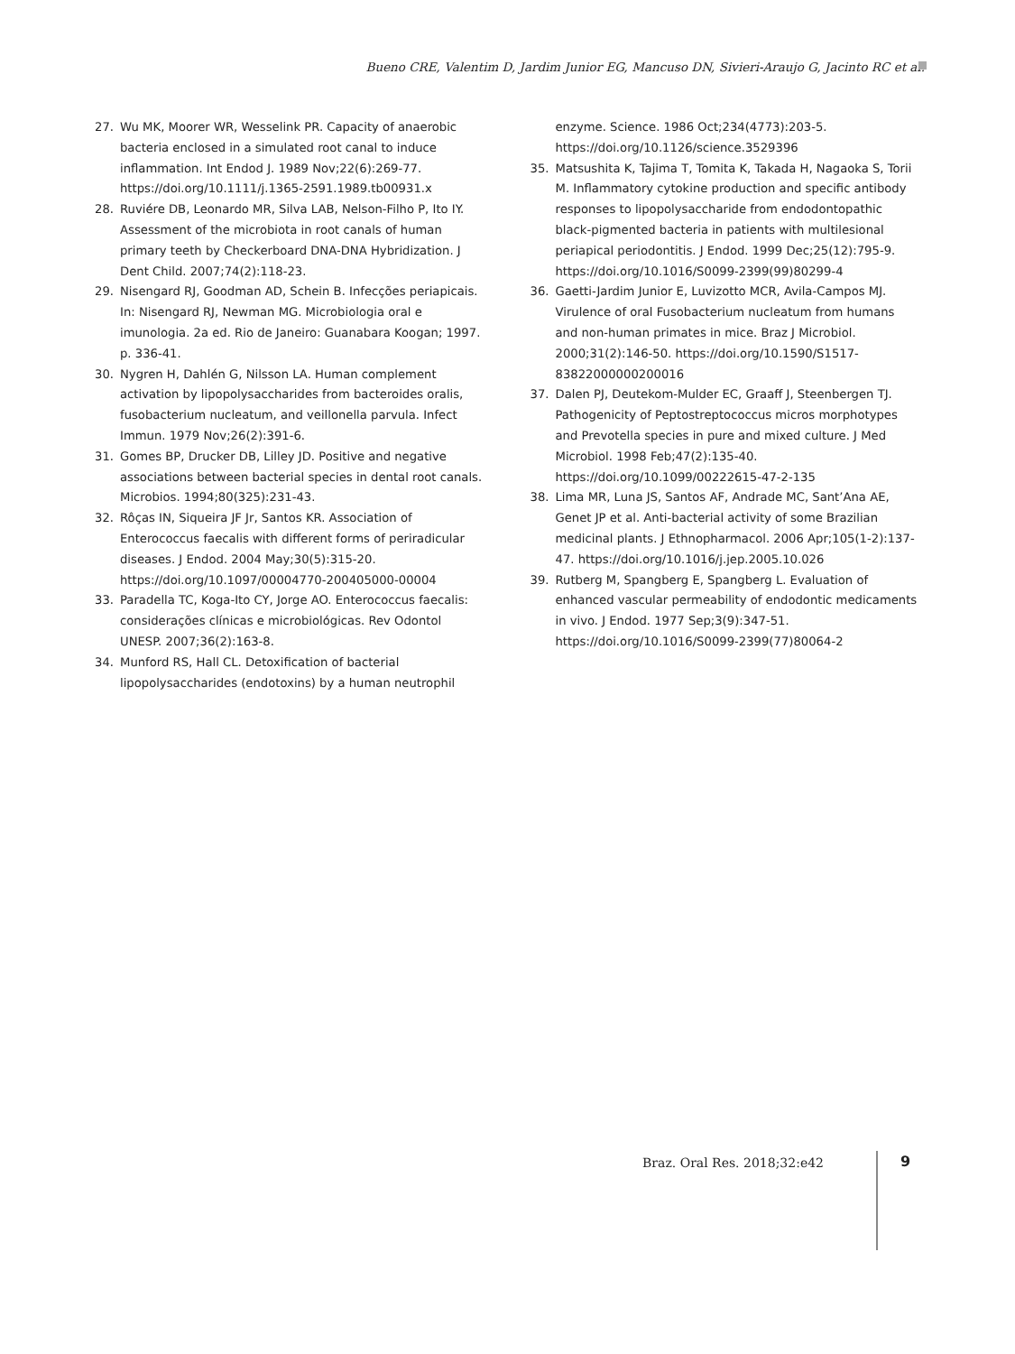Bueno CRE, Valentim D, Jardim Junior EG, Mancuso DN, Sivieri-Araujo G, Jacinto RC et al.
27. Wu MK, Moorer WR, Wesselink PR. Capacity of anaerobic bacteria enclosed in a simulated root canal to induce inflammation. Int Endod J. 1989 Nov;22(6):269-77. https://doi.org/10.1111/j.1365-2591.1989.tb00931.x
28. Ruviére DB, Leonardo MR, Silva LAB, Nelson-Filho P, Ito IY. Assessment of the microbiota in root canals of human primary teeth by Checkerboard DNA-DNA Hybridization. J Dent Child. 2007;74(2):118-23.
29. Nisengard RJ, Goodman AD, Schein B. Infecções periapicais. In: Nisengard RJ, Newman MG. Microbiologia oral e imunologia. 2a ed. Rio de Janeiro: Guanabara Koogan; 1997. p. 336-41.
30. Nygren H, Dahlén G, Nilsson LA. Human complement activation by lipopolysaccharides from bacteroides oralis, fusobacterium nucleatum, and veillonella parvula. Infect Immun. 1979 Nov;26(2):391-6.
31. Gomes BP, Drucker DB, Lilley JD. Positive and negative associations between bacterial species in dental root canals. Microbios. 1994;80(325):231-43.
32. Rôças IN, Siqueira JF Jr, Santos KR. Association of Enterococcus faecalis with different forms of periradicular diseases. J Endod. 2004 May;30(5):315-20. https://doi.org/10.1097/00004770-200405000-00004
33. Paradella TC, Koga-Ito CY, Jorge AO. Enterococcus faecalis: considerações clínicas e microbiológicas. Rev Odontol UNESP. 2007;36(2):163-8.
34. Munford RS, Hall CL. Detoxification of bacterial lipopolysaccharides (endotoxins) by a human neutrophil
enzyme. Science. 1986 Oct;234(4773):203-5. https://doi.org/10.1126/science.3529396
35. Matsushita K, Tajima T, Tomita K, Takada H, Nagaoka S, Torii M. Inflammatory cytokine production and specific antibody responses to lipopolysaccharide from endodontopathic black-pigmented bacteria in patients with multilesional periapical periodontitis. J Endod. 1999 Dec;25(12):795-9. https://doi.org/10.1016/S0099-2399(99)80299-4
36. Gaetti-Jardim Junior E, Luvizotto MCR, Avila-Campos MJ. Virulence of oral Fusobacterium nucleatum from humans and non-human primates in mice. Braz J Microbiol. 2000;31(2):146-50. https://doi.org/10.1590/S1517-83822000000200016
37. Dalen PJ, Deutekom-Mulder EC, Graaff J, Steenbergen TJ. Pathogenicity of Peptostreptococcus micros morphotypes and Prevotella species in pure and mixed culture. J Med Microbiol. 1998 Feb;47(2):135-40. https://doi.org/10.1099/00222615-47-2-135
38. Lima MR, Luna JS, Santos AF, Andrade MC, Sant’Ana AE, Genet JP et al. Anti-bacterial activity of some Brazilian medicinal plants. J Ethnopharmacol. 2006 Apr;105(1-2):137-47. https://doi.org/10.1016/j.jep.2005.10.026
39. Rutberg M, Spangberg E, Spangberg L. Evaluation of enhanced vascular permeability of endodontic medicaments in vivo. J Endod. 1977 Sep;3(9):347-51. https://doi.org/10.1016/S0099-2399(77)80064-2
Braz. Oral Res. 2018;32:e42 9